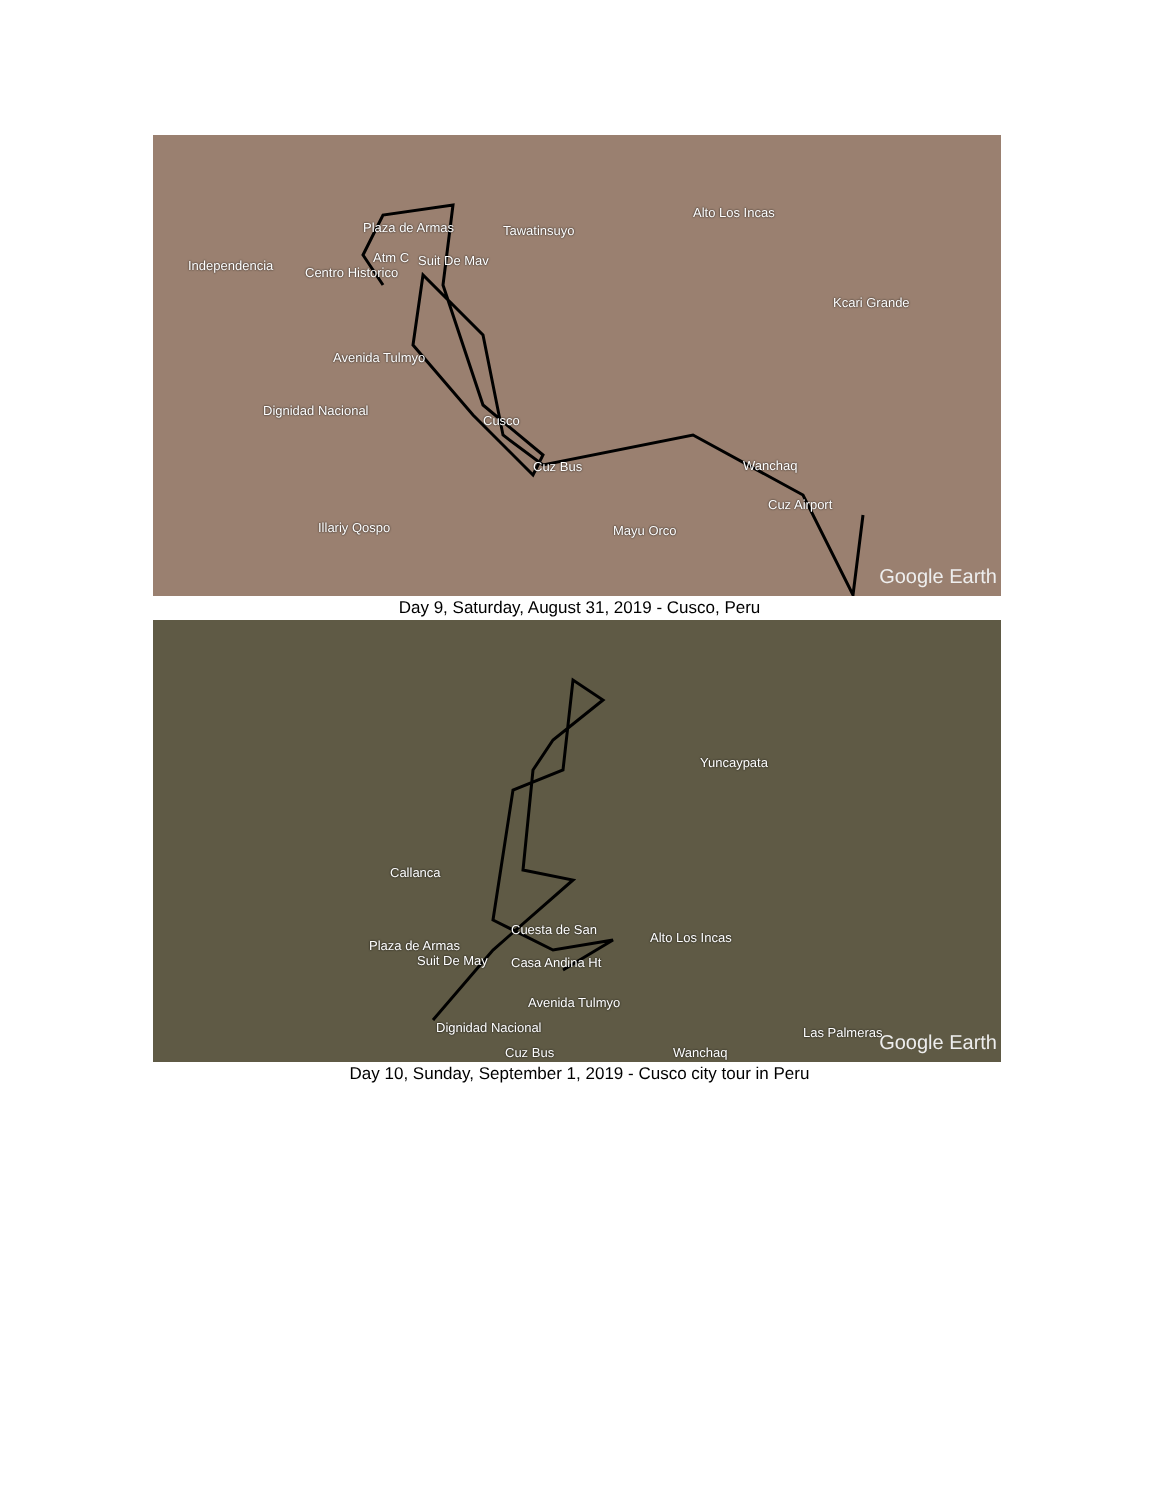Plaza de Armas Tawatinsuyo
Alto Los Incas
Independencia
Atm C Suit De Mav
Centro Historico
Kcari Grande
Avenida Tulmyo
Dignidad Nacional
Cusco
Wanchaq Cuz Bus
Cuz Airport
Illariy Qospo Mayu Orco
Google Earth
Day 9, Saturday, August 31, 2019 - Cusco, Peru
Yuncaypata
Callanca
Cuesta de San
Alto Los Incas
Plaza de Armas
Suit De May Casa Andina Ht
Avenida Tulmyo
Dignidad Nacional Las Palmeras
Cuz Bus Wanchaq Google Earth
Day 10, Sunday, September 1, 2019 - Cusco city tour in Peru